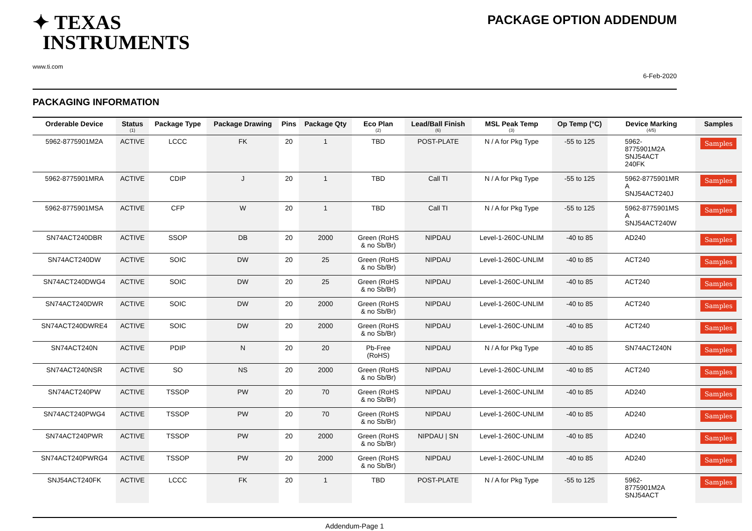✦ TEXAS
INSTRUMENTS
www.ti.com
PACKAGE OPTION ADDENDUM
6-Feb-2020
PACKAGING INFORMATION
| Orderable Device | Status (1) | Package Type | Package Drawing | Pins | Package Qty | Eco Plan (2) | Lead/Ball Finish (6) | MSL Peak Temp (3) | Op Temp (°C) | Device Marking (4/5) | Samples |
| --- | --- | --- | --- | --- | --- | --- | --- | --- | --- | --- | --- |
| 5962-8775901M2A | ACTIVE | LCCC | FK | 20 | 1 | TBD | POST-PLATE | N / A for Pkg Type | -55 to 125 | 5962- 8775901M2A SNJ54ACT 240FK | Samples |
| 5962-8775901MRA | ACTIVE | CDIP | J | 20 | 1 | TBD | Call TI | N / A for Pkg Type | -55 to 125 | 5962-8775901MR A SNJ54ACT240J | Samples |
| 5962-8775901MSA | ACTIVE | CFP | W | 20 | 1 | TBD | Call TI | N / A for Pkg Type | -55 to 125 | 5962-8775901MS A SNJ54ACT240W | Samples |
| SN74ACT240DBR | ACTIVE | SSOP | DB | 20 | 2000 | Green (RoHS & no Sb/Br) | NIPDAU | Level-1-260C-UNLIM | -40 to 85 | AD240 | Samples |
| SN74ACT240DW | ACTIVE | SOIC | DW | 20 | 25 | Green (RoHS & no Sb/Br) | NIPDAU | Level-1-260C-UNLIM | -40 to 85 | ACT240 | Samples |
| SN74ACT240DWG4 | ACTIVE | SOIC | DW | 20 | 25 | Green (RoHS & no Sb/Br) | NIPDAU | Level-1-260C-UNLIM | -40 to 85 | ACT240 | Samples |
| SN74ACT240DWR | ACTIVE | SOIC | DW | 20 | 2000 | Green (RoHS & no Sb/Br) | NIPDAU | Level-1-260C-UNLIM | -40 to 85 | ACT240 | Samples |
| SN74ACT240DWRE4 | ACTIVE | SOIC | DW | 20 | 2000 | Green (RoHS & no Sb/Br) | NIPDAU | Level-1-260C-UNLIM | -40 to 85 | ACT240 | Samples |
| SN74ACT240N | ACTIVE | PDIP | N | 20 | 20 | Pb-Free (RoHS) | NIPDAU | N / A for Pkg Type | -40 to 85 | SN74ACT240N | Samples |
| SN74ACT240NSR | ACTIVE | SO | NS | 20 | 2000 | Green (RoHS & no Sb/Br) | NIPDAU | Level-1-260C-UNLIM | -40 to 85 | ACT240 | Samples |
| SN74ACT240PW | ACTIVE | TSSOP | PW | 20 | 70 | Green (RoHS & no Sb/Br) | NIPDAU | Level-1-260C-UNLIM | -40 to 85 | AD240 | Samples |
| SN74ACT240PWG4 | ACTIVE | TSSOP | PW | 20 | 70 | Green (RoHS & no Sb/Br) | NIPDAU | Level-1-260C-UNLIM | -40 to 85 | AD240 | Samples |
| SN74ACT240PWR | ACTIVE | TSSOP | PW | 20 | 2000 | Green (RoHS & no Sb/Br) | NIPDAU / SN | Level-1-260C-UNLIM | -40 to 85 | AD240 | Samples |
| SN74ACT240PWRG4 | ACTIVE | TSSOP | PW | 20 | 2000 | Green (RoHS & no Sb/Br) | NIPDAU | Level-1-260C-UNLIM | -40 to 85 | AD240 | Samples |
| SNJ54ACT240FK | ACTIVE | LCCC | FK | 20 | 1 | TBD | POST-PLATE | N / A for Pkg Type | -55 to 125 | 5962- 8775901M2A SNJ54ACT | Samples |
Addendum-Page 1